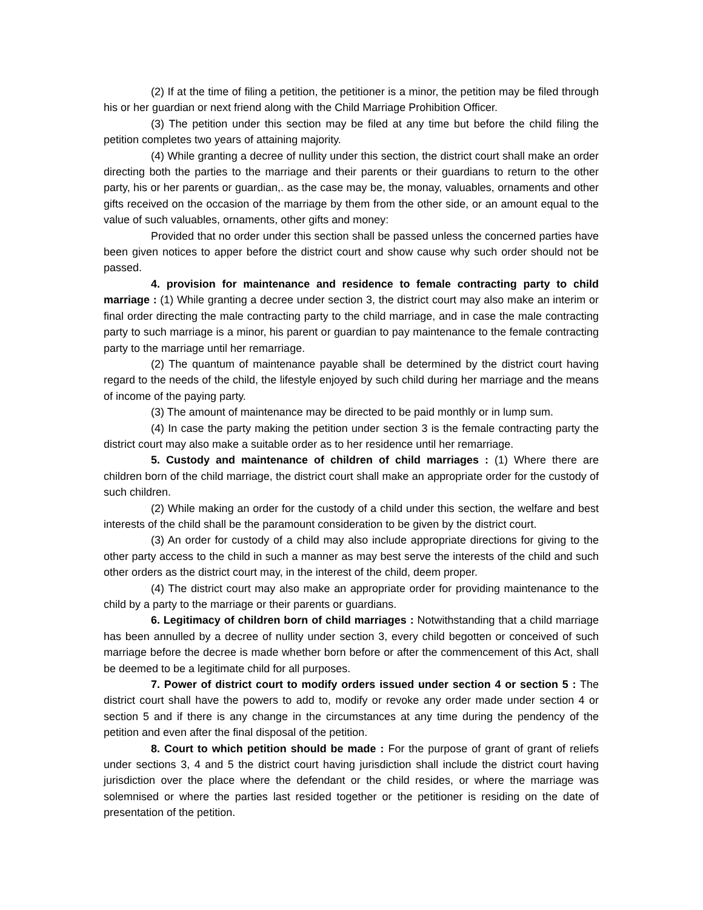(2) If at the time of filing a petition, the petitioner is a minor, the petition may be filed through his or her guardian or next friend along with the Child Marriage Prohibition Officer.
(3) The petition under this section may be filed at any time but before the child filing the petition completes two years of attaining majority.
(4) While granting a decree of nullity under this section, the district court shall make an order directing both the parties to the marriage and their parents or their guardians to return to the other party, his or her parents or guardian,. as the case may be, the monay, valuables, ornaments and other gifts received on the occasion of the marriage by them from the other side, or an amount equal to the value of such valuables, ornaments, other gifts and money:
Provided that no order under this section shall be passed unless the concerned parties have been given notices to apper before the district court and show cause why such order should not be passed.
4. provision for maintenance and residence to female contracting party to child marriage : (1) While granting a decree under section 3, the district court may also make an interim or final order directing the male contracting party to the child marriage, and in case the male contracting party to such marriage is a minor, his parent or guardian to pay maintenance to the female contracting party to the marriage until her remarriage.
(2) The quantum of maintenance payable shall be determined by the district court having regard to the needs of the child, the lifestyle enjoyed by such child during her marriage and the means of income of the paying party.
(3) The amount of maintenance may be directed to be paid monthly or in lump sum.
(4) In case the party making the petition under section 3 is the female contracting party the district court may also make a suitable order as to her residence until her remarriage.
5. Custody and maintenance of children of child marriages : (1) Where there are children born of the child marriage, the district court shall make an appropriate order for the custody of such children.
(2) While making an order for the custody of a child under this section, the welfare and best interests of the child shall be the paramount consideration to be given by the district court.
(3) An order for custody of a child may also include appropriate directions for giving to the other party access to the child in such a manner as may best serve the interests of the child and such other orders as the district court may, in the interest of the child, deem proper.
(4) The district court may also make an appropriate order for providing maintenance to the child by a party to the marriage or their parents or guardians.
6. Legitimacy of children born of child marriages : Notwithstanding that a child marriage has been annulled by a decree of nullity under section 3, every child begotten or conceived of such marriage before the decree is made whether born before or after the commencement of this Act, shall be deemed to be a legitimate child for all purposes.
7. Power of district court to modify orders issued under section 4 or section 5 : The district court shall have the powers to add to, modify or revoke any order made under section 4 or section 5 and if there is any change in the circumstances at any time during the pendency of the petition and even after the final disposal of the petition.
8. Court to which petition should be made : For the purpose of grant of grant of reliefs under sections 3, 4 and 5 the district court having jurisdiction shall include the district court having jurisdiction over the place where the defendant or the child resides, or where the marriage was solemnised or where the parties last resided together or the petitioner is residing on the date of presentation of the petition.